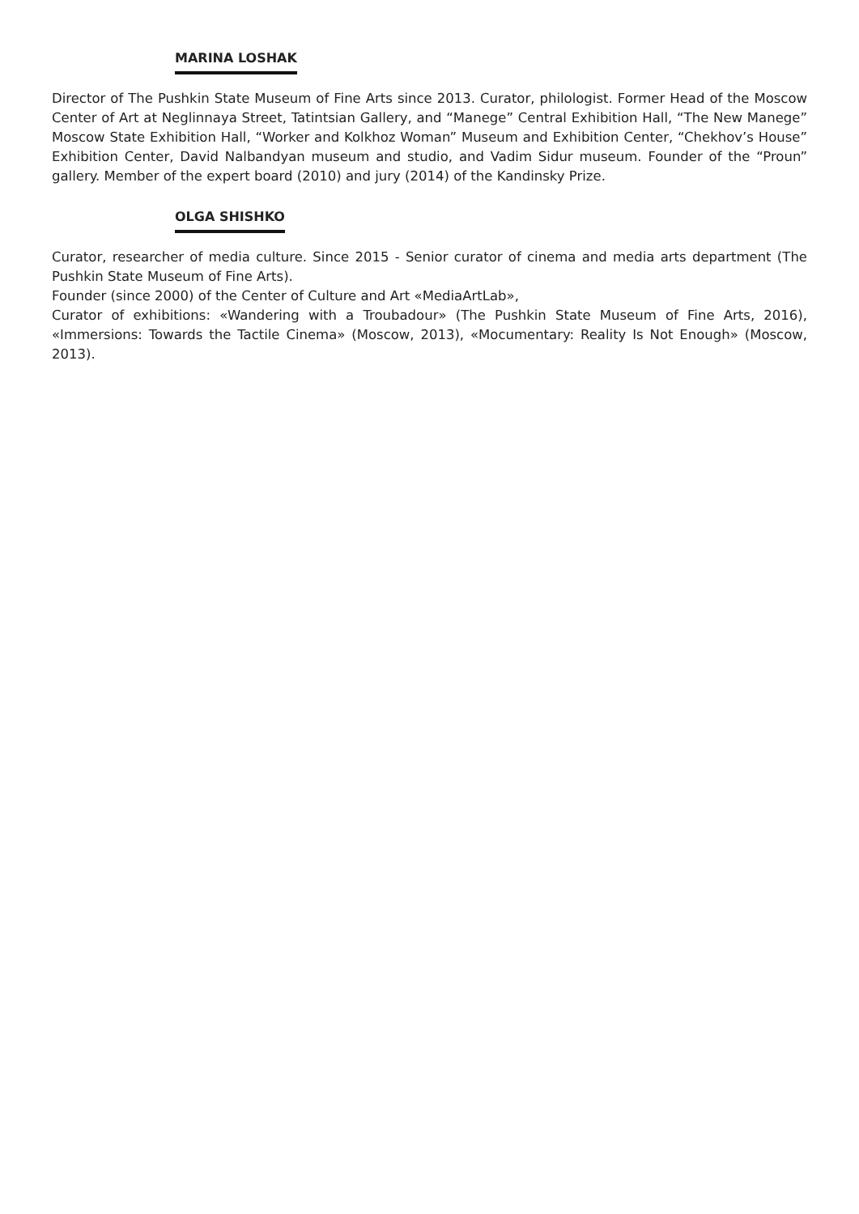MARINA LOSHAK
Director of The Pushkin State Museum of Fine Arts since 2013. Curator, philologist. Former Head of the Moscow Center of Art at Neglinnaya Street, Tatintsian Gallery, and “Manege” Central Exhibition Hall, “The New Manege” Moscow State Exhibition Hall, “Worker and Kolkhoz Woman” Museum and Exhibition Center, “Chekhov’s House” Exhibition Center, David Nalbandyan museum and studio, and Vadim Sidur museum. Founder of the “Proun” gallery. Member of the expert board (2010) and jury (2014) of the Kandinsky Prize.
OLGA SHISHKO
Curator, researcher of media culture. Since 2015 - Senior curator of cinema and media arts department (The Pushkin State Museum of Fine Arts).
Founder (since 2000) of the Center of Culture and Art «MediaArtLab»,
Curator of exhibitions: «Wandering with a Troubadour» (The Pushkin State Museum of Fine Arts, 2016), «Immersions: Towards the Tactile Cinema» (Moscow, 2013), «Mocumentary: Reality Is Not Enough» (Moscow, 2013).